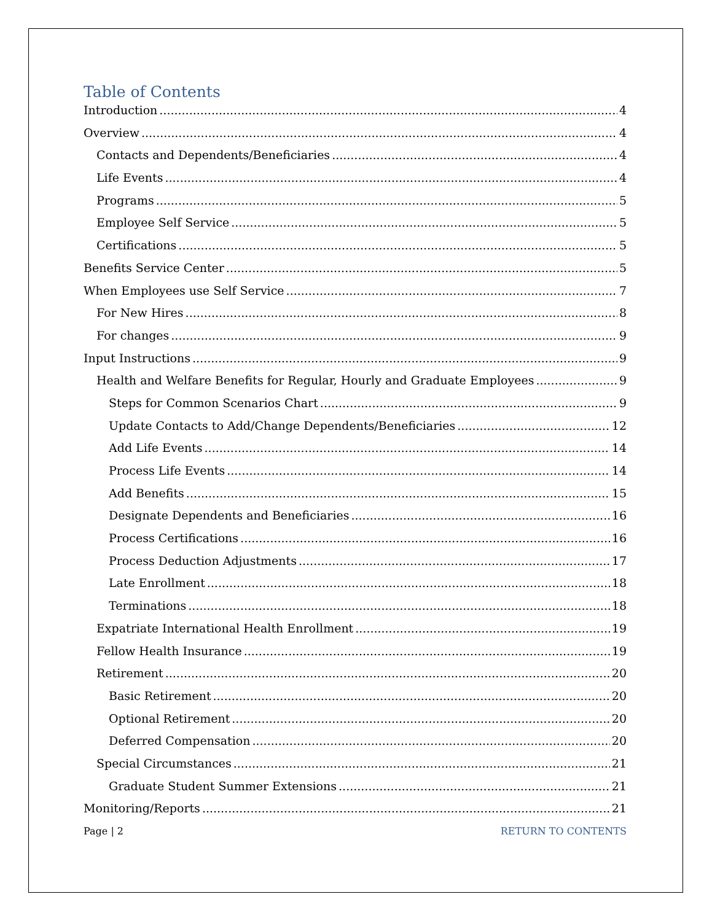Table of Contents
Introduction 4
Overview 4
Contacts and Dependents/Beneficiaries 4
Life Events 4
Programs 5
Employee Self Service 5
Certifications 5
Benefits Service Center 5
When Employees use Self Service 7
For New Hires 8
For changes 9
Input Instructions 9
Health and Welfare Benefits for Regular, Hourly and Graduate Employees 9
Steps for Common Scenarios Chart 9
Update Contacts to Add/Change Dependents/Beneficiaries 12
Add Life Events 14
Process Life Events 14
Add Benefits 15
Designate Dependents and Beneficiaries 16
Process Certifications 16
Process Deduction Adjustments 17
Late Enrollment 18
Terminations 18
Expatriate International Health Enrollment 19
Fellow Health Insurance 19
Retirement 20
Basic Retirement 20
Optional Retirement 20
Deferred Compensation 20
Special Circumstances 21
Graduate Student Summer Extensions 21
Monitoring/Reports 21
Page | 2 RETURN TO CONTENTS